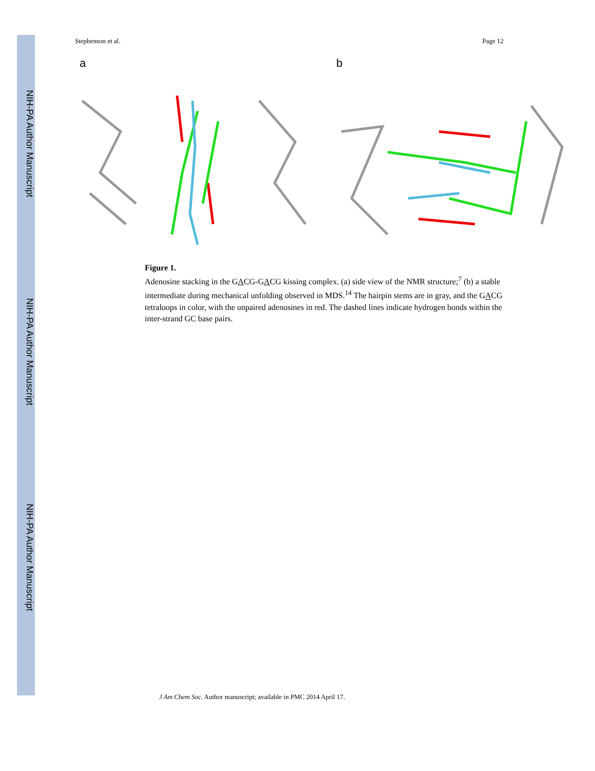NIH-PA Author Manuscript
NIH-PA Author Manuscript
NIH-PA Author Manuscript
Stephenson et al. Page 12
a b
Figure 1.
Adenosine stacking in the GACG-GACG kissing complex. (a) side view of the NMR structure;<sup>7</sup> (b) a stable intermediate during mechanical unfolding observed in MDS.<sup>14</sup> The hairpin stems are in gray, and the GACG tetraloops in color, with the unpaired adenosines in red. The dashed lines indicate hydrogen bonds within the inter-strand GC base pairs.
J Am Chem Soc. Author manuscript; available in PMC 2014 April 17.